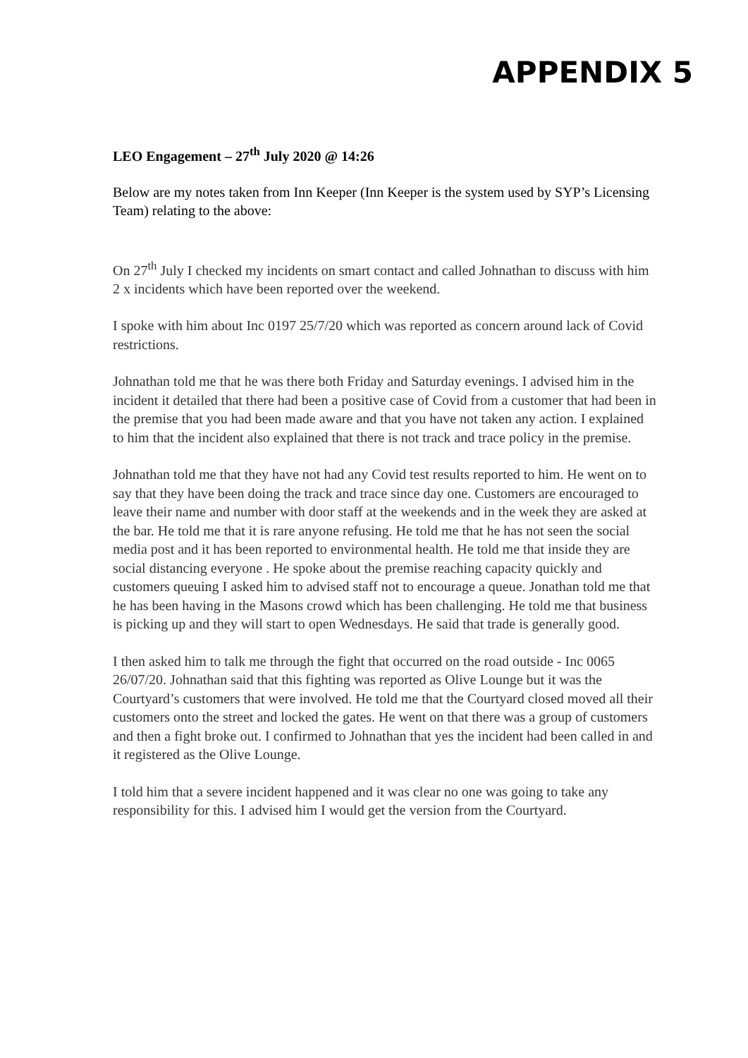APPENDIX 5
LEO Engagement – 27<sup>th</sup> July 2020 @ 14:26
Below are my notes taken from Inn Keeper (Inn Keeper is the system used by SYP’s Licensing Team) relating to the above:
On 27<sup>th</sup> July I checked my incidents on smart contact and called Johnathan to discuss with him 2 x incidents which have been reported over the weekend.
I spoke with him about Inc 0197 25/7/20 which was reported as concern around lack of Covid restrictions.
Johnathan told me that he was there both Friday and Saturday evenings. I advised him in the incident it detailed that there had been a positive case of Covid from a customer that had been in the premise that you had been made aware and that you have not taken any action. I explained to him that the incident also explained that there is not track and trace policy in the premise.
Johnathan told me that they have not had any Covid test results reported to him. He went on to say that they have been doing the track and trace since day one. Customers are encouraged to leave their name and number with door staff at the weekends and in the week they are asked at the bar. He told me that it is rare anyone refusing. He told me that he has not seen the social media post and it has been reported to environmental health. He told me that inside they are social distancing everyone . He spoke about the premise reaching capacity quickly and customers queuing I asked him to advised staff not to encourage a queue. Jonathan told me that he has been having in the Masons crowd which has been challenging. He told me that business is picking up and they will start to open Wednesdays. He said that trade is generally good.
I then asked him to talk me through the fight that occurred on the road outside - Inc 0065 26/07/20. Johnathan said that this fighting was reported as Olive Lounge but it was the Courtyard’s customers that were involved. He told me that the Courtyard closed moved all their customers onto the street and locked the gates. He went on that there was a group of customers and then a fight broke out. I confirmed to Johnathan that yes the incident had been called in and it registered as the Olive Lounge.
I told him that a severe incident happened and it was clear no one was going to take any responsibility for this. I advised him I would get the version from the Courtyard.